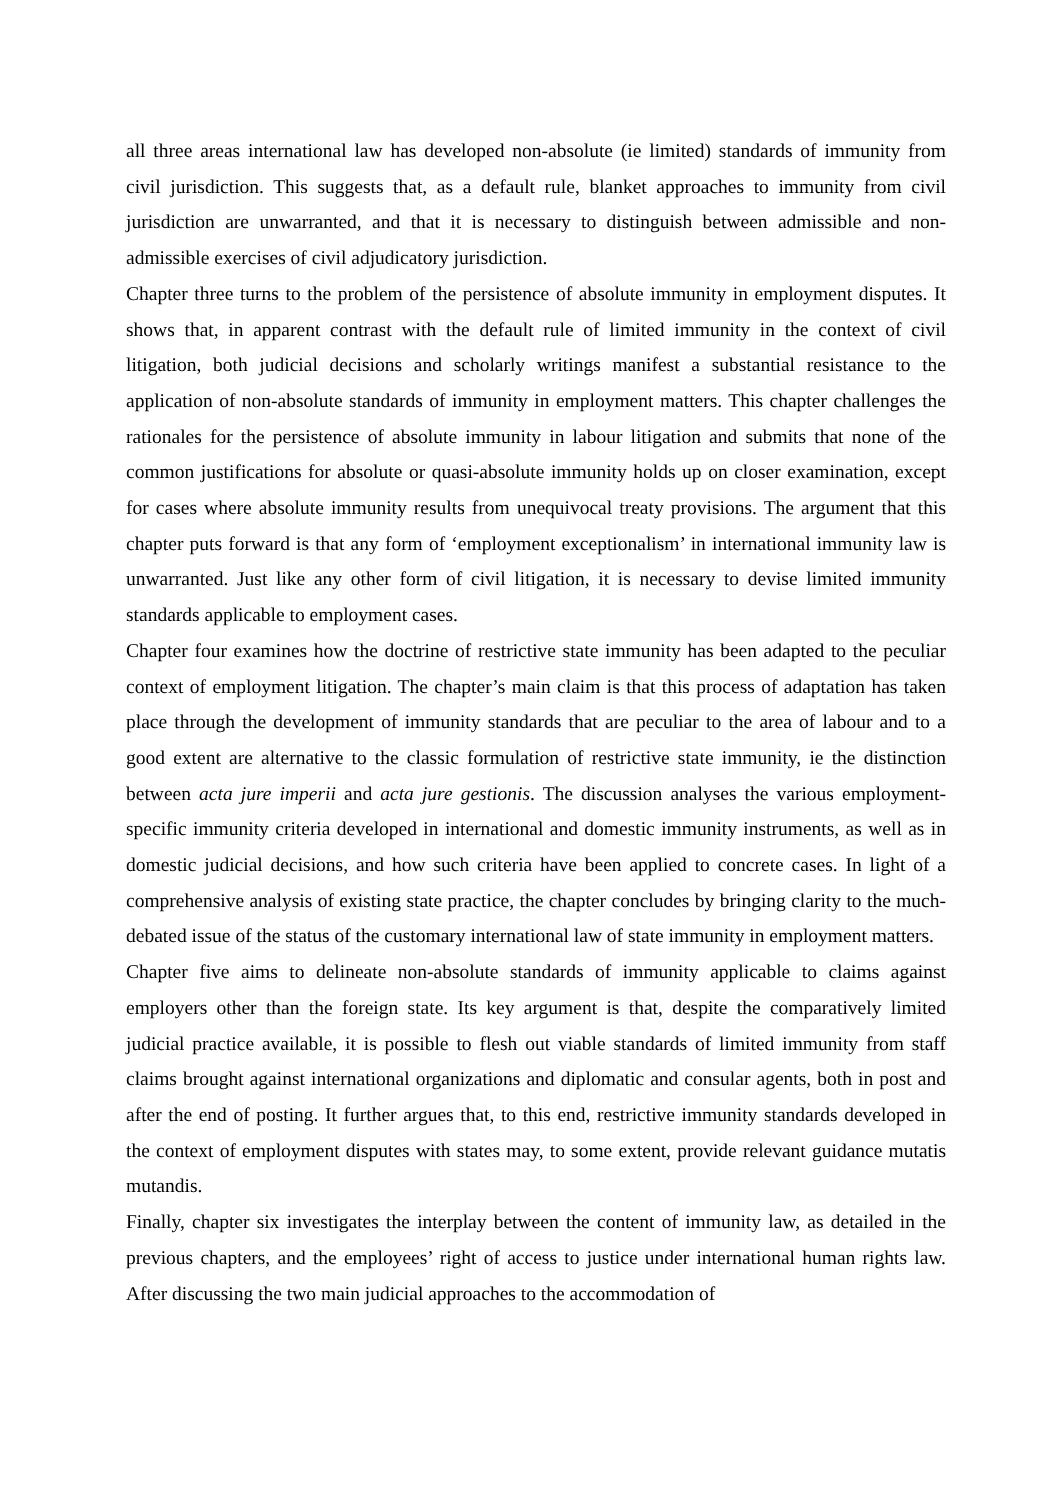all three areas international law has developed non-absolute (ie limited) standards of immunity from civil jurisdiction. This suggests that, as a default rule, blanket approaches to immunity from civil jurisdiction are unwarranted, and that it is necessary to distinguish between admissible and non-admissible exercises of civil adjudicatory jurisdiction.
Chapter three turns to the problem of the persistence of absolute immunity in employment disputes. It shows that, in apparent contrast with the default rule of limited immunity in the context of civil litigation, both judicial decisions and scholarly writings manifest a substantial resistance to the application of non-absolute standards of immunity in employment matters. This chapter challenges the rationales for the persistence of absolute immunity in labour litigation and submits that none of the common justifications for absolute or quasi-absolute immunity holds up on closer examination, except for cases where absolute immunity results from unequivocal treaty provisions. The argument that this chapter puts forward is that any form of ‘employment exceptionalism’ in international immunity law is unwarranted. Just like any other form of civil litigation, it is necessary to devise limited immunity standards applicable to employment cases.
Chapter four examines how the doctrine of restrictive state immunity has been adapted to the peculiar context of employment litigation. The chapter’s main claim is that this process of adaptation has taken place through the development of immunity standards that are peculiar to the area of labour and to a good extent are alternative to the classic formulation of restrictive state immunity, ie the distinction between acta jure imperii and acta jure gestionis. The discussion analyses the various employment-specific immunity criteria developed in international and domestic immunity instruments, as well as in domestic judicial decisions, and how such criteria have been applied to concrete cases. In light of a comprehensive analysis of existing state practice, the chapter concludes by bringing clarity to the much-debated issue of the status of the customary international law of state immunity in employment matters.
Chapter five aims to delineate non-absolute standards of immunity applicable to claims against employers other than the foreign state. Its key argument is that, despite the comparatively limited judicial practice available, it is possible to flesh out viable standards of limited immunity from staff claims brought against international organizations and diplomatic and consular agents, both in post and after the end of posting. It further argues that, to this end, restrictive immunity standards developed in the context of employment disputes with states may, to some extent, provide relevant guidance mutatis mutandis.
Finally, chapter six investigates the interplay between the content of immunity law, as detailed in the previous chapters, and the employees’ right of access to justice under international human rights law. After discussing the two main judicial approaches to the accommodation of